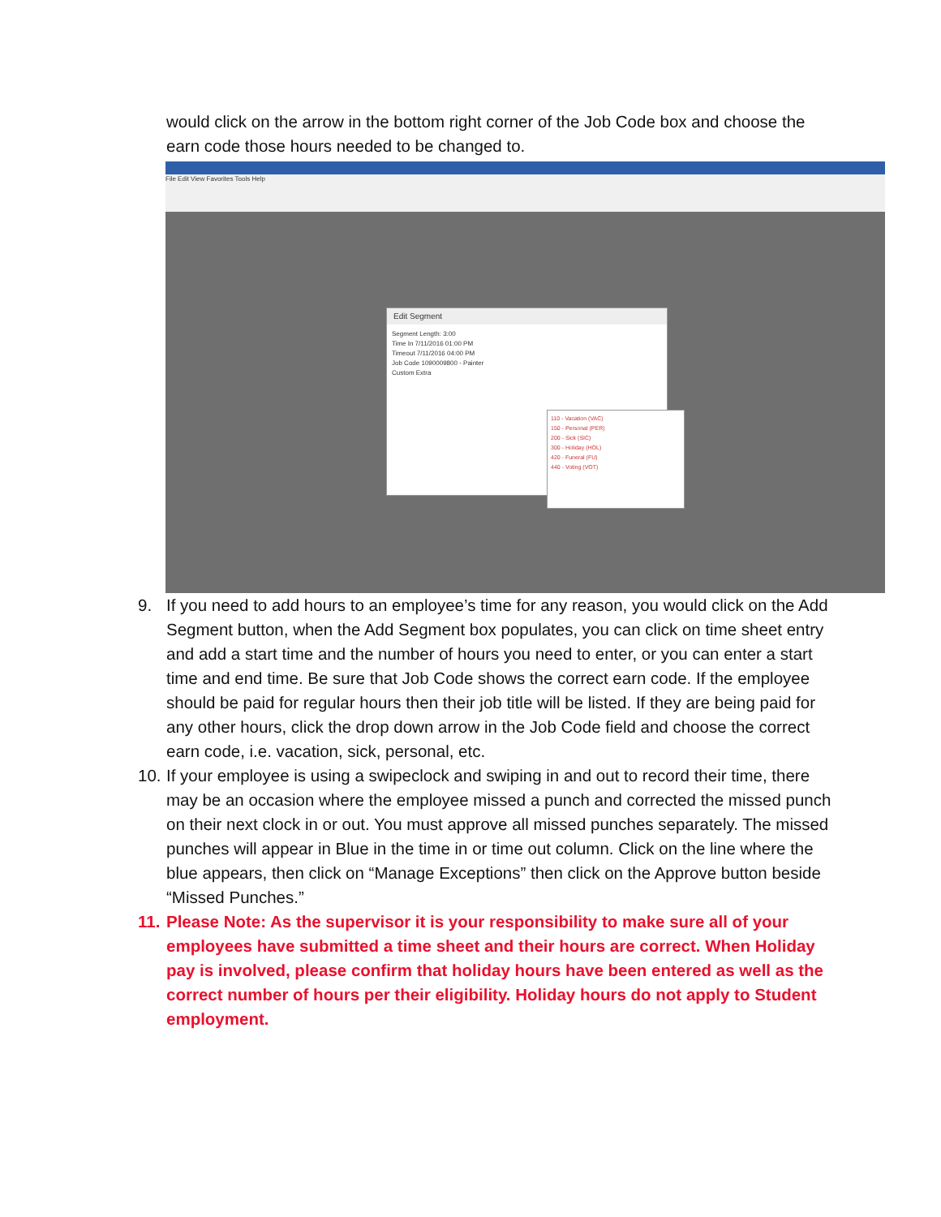would click on the arrow in the bottom right corner of the Job Code box and choose the earn code those hours needed to be changed to.
File Edit View Favorites Tools Help
Edit Segment
Segment Length: 3:00
Time In 7/11/2016 01:00 PM
Timeout 7/11/2016 04:00 PM
Job Code 1090009800 - Painter
Custom Extra
110 - Vacation (VAC)
150 - Personal (PER)
200 - Sick (SIC)
300 - Holiday (HOL)
420 - Funeral (FU)
440 - Voting (VOT)
9. If you need to add hours to an employee’s time for any reason, you would click on the Add Segment button, when the Add Segment box populates, you can click on time sheet entry and add a start time and the number of hours you need to enter, or you can enter a start time and end time. Be sure that Job Code shows the correct earn code. If the employee should be paid for regular hours then their job title will be listed. If they are being paid for any other hours, click the drop down arrow in the Job Code field and choose the correct earn code, i.e. vacation, sick, personal, etc.
10. If your employee is using a swipeclock and swiping in and out to record their time, there may be an occasion where the employee missed a punch and corrected the missed punch on their next clock in or out. You must approve all missed punches separately. The missed punches will appear in Blue in the time in or time out column. Click on the line where the blue appears, then click on “Manage Exceptions” then click on the Approve button beside “Missed Punches.”
11. Please Note: As the supervisor it is your responsibility to make sure all of your employees have submitted a time sheet and their hours are correct. When Holiday pay is involved, please confirm that holiday hours have been entered as well as the correct number of hours per their eligibility. Holiday hours do not apply to Student employment.